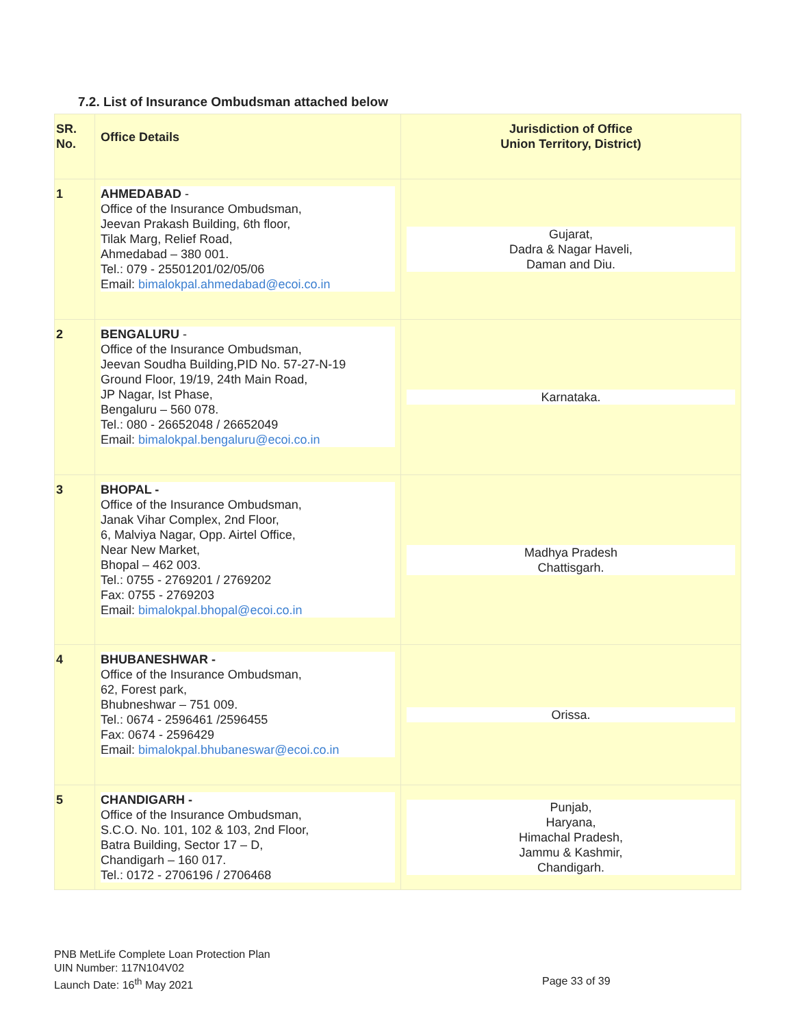7.2. List of Insurance Ombudsman attached below
| SR. No. | Office Details | Jurisdiction of Office Union Territory, District) |
| 1 | AHMEDABAD - Office of the Insurance Ombudsman, Jeevan Prakash Building, 6th floor, Tilak Marg, Relief Road, Ahmedabad – 380 001. Tel.: 079 - 25501201/02/05/06 Email: bimalokpal.ahmedabad@ecoi.co.in | Gujarat, Dadra & Nagar Haveli, Daman and Diu. |
| 2 | BENGALURU - Office of the Insurance Ombudsman, Jeevan Soudha Building,PID No. 57-27-N-19 Ground Floor, 19/19, 24th Main Road, JP Nagar, Ist Phase, Bengaluru – 560 078. Tel.: 080 - 26652048 / 26652049 Email: bimalokpal.bengaluru@ecoi.co.in | Karnataka. |
| 3 | BHOPAL - Office of the Insurance Ombudsman, Janak Vihar Complex, 2nd Floor, 6, Malviya Nagar, Opp. Airtel Office, Near New Market, Bhopal – 462 003. Tel.: 0755 - 2769201 / 2769202 Fax: 0755 - 2769203 Email: bimalokpal.bhopal@ecoi.co.in | Madhya Pradesh Chattisgarh. |
| 4 | BHUBANESHWAR - Office of the Insurance Ombudsman, 62, Forest park, Bhubneshwar – 751 009. Tel.: 0674 - 2596461 /2596455 Fax: 0674 - 2596429 Email: bimalokpal.bhubaneswar@ecoi.co.in | Orissa. |
| 5 | CHANDIGARH - Office of the Insurance Ombudsman, S.C.O. No. 101, 102 & 103, 2nd Floor, Batra Building, Sector 17 – D, Chandigarh – 160 017. Tel.: 0172 - 2706196 / 2706468 | Punjab, Haryana, Himachal Pradesh, Jammu & Kashmir, Chandigarh. |
PNB MetLife Complete Loan Protection Plan
UIN Number: 117N104V02
Launch Date: 16<sup>th</sup> May 2021
Page 33 of 39